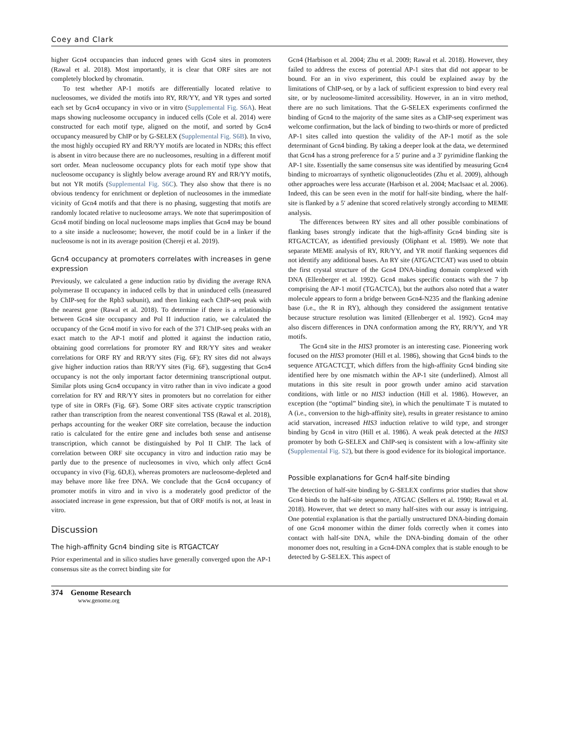Coey and Clark
higher Gcn4 occupancies than induced genes with Gcn4 sites in promoters (Rawal et al. 2018). Most importantly, it is clear that ORF sites are not completely blocked by chromatin.
To test whether AP-1 motifs are differentially located relative to nucleosomes, we divided the motifs into RY, RR/YY, and YR types and sorted each set by Gcn4 occupancy in vivo or in vitro (Supplemental Fig. S6A). Heat maps showing nucleosome occupancy in induced cells (Cole et al. 2014) were constructed for each motif type, aligned on the motif, and sorted by Gcn4 occupancy measured by ChIP or by G-SELEX (Supplemental Fig. S6B). In vivo, the most highly occupied RY and RR/YY motifs are located in NDRs; this effect is absent in vitro because there are no nucleosomes, resulting in a different motif sort order. Mean nucleosome occupancy plots for each motif type show that nucleosome occupancy is slightly below average around RY and RR/YY motifs, but not YR motifs (Supplemental Fig. S6C). They also show that there is no obvious tendency for enrichment or depletion of nucleosomes in the immediate vicinity of Gcn4 motifs and that there is no phasing, suggesting that motifs are randomly located relative to nucleosome arrays. We note that superimposition of Gcn4 motif binding on local nucleosome maps implies that Gcn4 may be bound to a site inside a nucleosome; however, the motif could be in a linker if the nucleosome is not in its average position (Chereji et al. 2019).
Gcn4 occupancy at promoters correlates with increases in gene expression
Previously, we calculated a gene induction ratio by dividing the average RNA polymerase II occupancy in induced cells by that in uninduced cells (measured by ChIP-seq for the Rpb3 subunit), and then linking each ChIP-seq peak with the nearest gene (Rawal et al. 2018). To determine if there is a relationship between Gcn4 site occupancy and Pol II induction ratio, we calculated the occupancy of the Gcn4 motif in vivo for each of the 371 ChIP-seq peaks with an exact match to the AP-1 motif and plotted it against the induction ratio, obtaining good correlations for promoter RY and RR/YY sites and weaker correlations for ORF RY and RR/YY sites (Fig. 6F); RY sites did not always give higher induction ratios than RR/YY sites (Fig. 6F), suggesting that Gcn4 occupancy is not the only important factor determining transcriptional output. Similar plots using Gcn4 occupancy in vitro rather than in vivo indicate a good correlation for RY and RR/YY sites in promoters but no correlation for either type of site in ORFs (Fig. 6F). Some ORF sites activate cryptic transcription rather than transcription from the nearest conventional TSS (Rawal et al. 2018), perhaps accounting for the weaker ORF site correlation, because the induction ratio is calculated for the entire gene and includes both sense and antisense transcription, which cannot be distinguished by Pol II ChIP. The lack of correlation between ORF site occupancy in vitro and induction ratio may be partly due to the presence of nucleosomes in vivo, which only affect Gcn4 occupancy in vivo (Fig. 6D,E), whereas promoters are nucleosome-depleted and may behave more like free DNA. We conclude that the Gcn4 occupancy of promoter motifs in vitro and in vivo is a moderately good predictor of the associated increase in gene expression, but that of ORF motifs is not, at least in vitro.
Discussion
The high-affinity Gcn4 binding site is RTGACTCAY
Prior experimental and in silico studies have generally converged upon the AP-1 consensus site as the correct binding site for
Gcn4 (Harbison et al. 2004; Zhu et al. 2009; Rawal et al. 2018). However, they failed to address the excess of potential AP-1 sites that did not appear to be bound. For an in vivo experiment, this could be explained away by the limitations of ChIP-seq, or by a lack of sufficient expression to bind every real site, or by nucleosome-limited accessibility. However, in an in vitro method, there are no such limitations. That the G-SELEX experiments confirmed the binding of Gcn4 to the majority of the same sites as a ChIP-seq experiment was welcome confirmation, but the lack of binding to two-thirds or more of predicted AP-1 sites called into question the validity of the AP-1 motif as the sole determinant of Gcn4 binding. By taking a deeper look at the data, we determined that Gcn4 has a strong preference for a 5′ purine and a 3′ pyrimidine flanking the AP-1 site. Essentially the same consensus site was identified by measuring Gcn4 binding to microarrays of synthetic oligonucleotides (Zhu et al. 2009), although other approaches were less accurate (Harbison et al. 2004; MacIsaac et al. 2006). Indeed, this can be seen even in the motif for half-site binding, where the half-site is flanked by a 5′ adenine that scored relatively strongly according to MEME analysis.
The differences between RY sites and all other possible combinations of flanking bases strongly indicate that the high-affinity Gcn4 binding site is RTGACTCAY, as identified previously (Oliphant et al. 1989). We note that separate MEME analysis of RY, RR/YY, and YR motif flanking sequences did not identify any additional bases. An RY site (ATGACTCAT) was used to obtain the first crystal structure of the Gcn4 DNA-binding domain complexed with DNA (Ellenberger et al. 1992). Gcn4 makes specific contacts with the 7 bp comprising the AP-1 motif (TGACTCA), but the authors also noted that a water molecule appears to form a bridge between Gcn4-N235 and the flanking adenine base (i.e., the R in RY), although they considered the assignment tentative because structure resolution was limited (Ellenberger et al. 1992). Gcn4 may also discern differences in DNA conformation among the RY, RR/YY, and YR motifs.
The Gcn4 site in the HIS3 promoter is an interesting case. Pioneering work focused on the HIS3 promoter (Hill et al. 1986), showing that Gcn4 binds to the sequence ATGACTCTT, which differs from the high-affinity Gcn4 binding site identified here by one mismatch within the AP-1 site (underlined). Almost all mutations in this site result in poor growth under amino acid starvation conditions, with little or no HIS3 induction (Hill et al. 1986). However, an exception (the “optimal” binding site), in which the penultimate T is mutated to A (i.e., conversion to the high-affinity site), results in greater resistance to amino acid starvation, increased HIS3 induction relative to wild type, and stronger binding by Gcn4 in vitro (Hill et al. 1986). A weak peak detected at the HIS3 promoter by both G-SELEX and ChIP-seq is consistent with a low-affinity site (Supplemental Fig. S2), but there is good evidence for its biological importance.
Possible explanations for Gcn4 half-site binding
The detection of half-site binding by G-SELEX confirms prior studies that show Gcn4 binds to the half-site sequence, ATGAC (Sellers et al. 1990; Rawal et al. 2018). However, that we detect so many half-sites with our assay is intriguing. One potential explanation is that the partially unstructured DNA-binding domain of one Gcn4 monomer within the dimer folds correctly when it comes into contact with half-site DNA, while the DNA-binding domain of the other monomer does not, resulting in a Gcn4-DNA complex that is stable enough to be detected by G-SELEX. This aspect of
374 Genome Research
www.genome.org